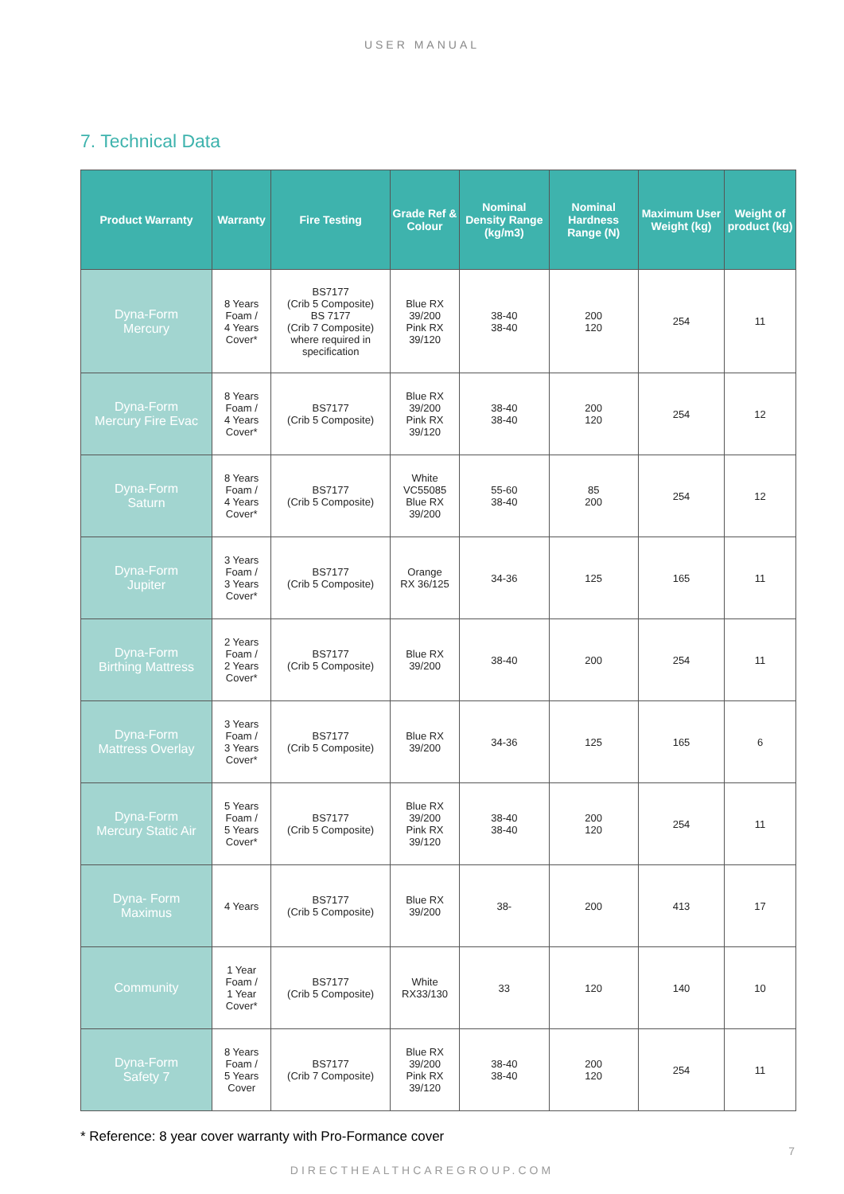USER MANUAL
7. Technical Data
| Product Warranty | Warranty | Fire Testing | Grade Ref & Colour | Nominal Density Range (kg/m3) | Nominal Hardness Range (N) | Maximum User Weight (kg) | Weight of product (kg) |
| --- | --- | --- | --- | --- | --- | --- | --- |
| Dyna-Form Mercury | 8 Years Foam / 4 Years Cover* | BS7177 (Crib 5 Composite) BS 7177 (Crib 7 Composite) where required in specification | Blue RX 39/200 Pink RX 39/120 | 38-40 38-40 | 200 120 | 254 | 11 |
| Dyna-Form Mercury Fire Evac | 8 Years Foam / 4 Years Cover* | BS7177 (Crib 5 Composite) | Blue RX 39/200 Pink RX 39/120 | 38-40 38-40 | 200 120 | 254 | 12 |
| Dyna-Form Saturn | 8 Years Foam / 4 Years Cover* | BS7177 (Crib 5 Composite) | White VC55085 Blue RX 39/200 | 55-60 38-40 | 85 200 | 254 | 12 |
| Dyna-Form Jupiter | 3 Years Foam / 3 Years Cover* | BS7177 (Crib 5 Composite) | Orange RX 36/125 | 34-36 | 125 | 165 | 11 |
| Dyna-Form Birthing Mattress | 2 Years Foam / 2 Years Cover* | BS7177 (Crib 5 Composite) | Blue RX 39/200 | 38-40 | 200 | 254 | 11 |
| Dyna-Form Mattress Overlay | 3 Years Foam / 3 Years Cover* | BS7177 (Crib 5 Composite) | Blue RX 39/200 | 34-36 | 125 | 165 | 6 |
| Dyna-Form Mercury Static Air | 5 Years Foam / 5 Years Cover* | BS7177 (Crib 5 Composite) | Blue RX 39/200 Pink RX 39/120 | 38-40 38-40 | 200 120 | 254 | 11 |
| Dyna- Form Maximus | 4 Years | BS7177 (Crib 5 Composite) | Blue RX 39/200 | 38- | 200 | 413 | 17 |
| Community | 1 Year Foam / 1 Year Cover* | BS7177 (Crib 5 Composite) | White RX33/130 | 33 | 120 | 140 | 10 |
| Dyna-Form Safety 7 | 8 Years Foam / 5 Years Cover | BS7177 (Crib 7 Composite) | Blue RX 39/200 Pink RX 39/120 | 38-40 38-40 | 200 120 | 254 | 11 |
* Reference: 8 year cover warranty with Pro-Formance cover
DIRECTHEALTHCAREGROUP.COM
7